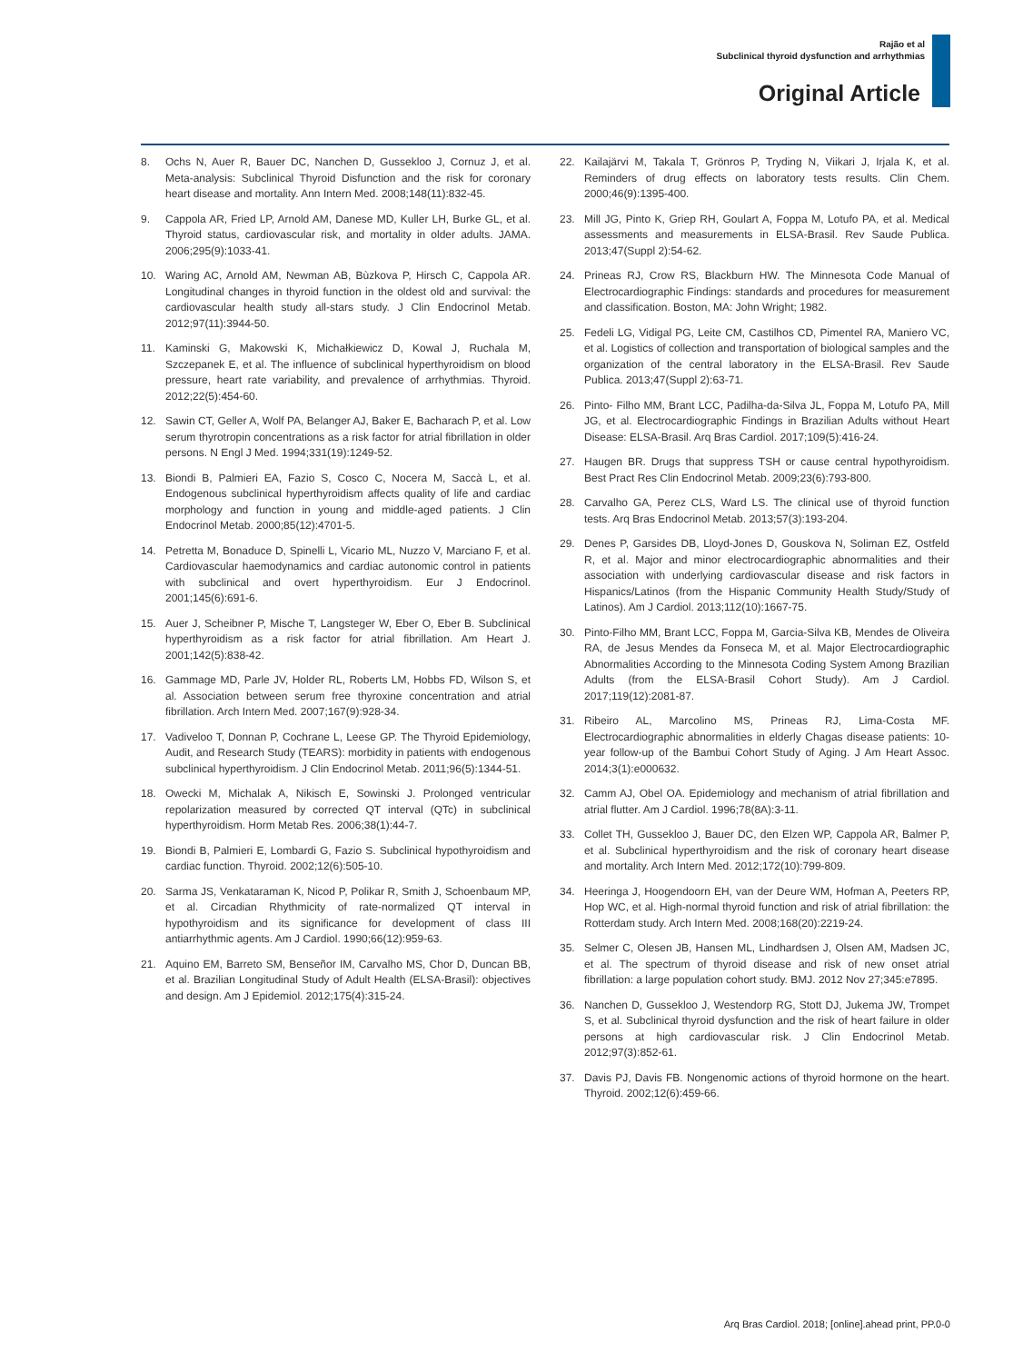Rajão et al
Subclinical thyroid dysfunction and arrhythmias
Original Article
8. Ochs N, Auer R, Bauer DC, Nanchen D, Gussekloo J, Cornuz J, et al. Meta-analysis: Subclinical Thyroid Disfunction and the risk for coronary heart disease and mortality. Ann Intern Med. 2008;148(11):832-45.
9. Cappola AR, Fried LP, Arnold AM, Danese MD, Kuller LH, Burke GL, et al. Thyroid status, cardiovascular risk, and mortality in older adults. JAMA. 2006;295(9):1033-41.
10. Waring AC, Arnold AM, Newman AB, Bùzkova P, Hirsch C, Cappola AR. Longitudinal changes in thyroid function in the oldest old and survival: the cardiovascular health study all-stars study. J Clin Endocrinol Metab. 2012;97(11):3944-50.
11. Kaminski G, Makowski K, Michałkiewicz D, Kowal J, Ruchala M, Szczepanek E, et al. The influence of subclinical hyperthyroidism on blood pressure, heart rate variability, and prevalence of arrhythmias. Thyroid. 2012;22(5):454-60.
12. Sawin CT, Geller A, Wolf PA, Belanger AJ, Baker E, Bacharach P, et al. Low serum thyrotropin concentrations as a risk factor for atrial fibrillation in older persons. N Engl J Med. 1994;331(19):1249-52.
13. Biondi B, Palmieri EA, Fazio S, Cosco C, Nocera M, Saccà L, et al. Endogenous subclinical hyperthyroidism affects quality of life and cardiac morphology and function in young and middle-aged patients. J Clin Endocrinol Metab. 2000;85(12):4701-5.
14. Petretta M, Bonaduce D, Spinelli L, Vicario ML, Nuzzo V, Marciano F, et al. Cardiovascular haemodynamics and cardiac autonomic control in patients with subclinical and overt hyperthyroidism. Eur J Endocrinol. 2001;145(6):691-6.
15. Auer J, Scheibner P, Mische T, Langsteger W, Eber O, Eber B. Subclinical hyperthyroidism as a risk factor for atrial fibrillation. Am Heart J. 2001;142(5):838-42.
16. Gammage MD, Parle JV, Holder RL, Roberts LM, Hobbs FD, Wilson S, et al. Association between serum free thyroxine concentration and atrial fibrillation. Arch Intern Med. 2007;167(9):928-34.
17. Vadiveloo T, Donnan P, Cochrane L, Leese GP. The Thyroid Epidemiology, Audit, and Research Study (TEARS): morbidity in patients with endogenous subclinical hyperthyroidism. J Clin Endocrinol Metab. 2011;96(5):1344-51.
18. Owecki M, Michalak A, Nikisch E, Sowinski J. Prolonged ventricular repolarization measured by corrected QT interval (QTc) in subclinical hyperthyroidism. Horm Metab Res. 2006;38(1):44-7.
19. Biondi B, Palmieri E, Lombardi G, Fazio S. Subclinical hypothyroidism and cardiac function. Thyroid. 2002;12(6):505-10.
20. Sarma JS, Venkataraman K, Nicod P, Polikar R, Smith J, Schoenbaum MP, et al. Circadian Rhythmicity of rate-normalized QT interval in hypothyroidism and its significance for development of class III antiarrhythmic agents. Am J Cardiol. 1990;66(12):959-63.
21. Aquino EM, Barreto SM, Benseñor IM, Carvalho MS, Chor D, Duncan BB, et al. Brazilian Longitudinal Study of Adult Health (ELSA-Brasil): objectives and design. Am J Epidemiol. 2012;175(4):315-24.
22. Kailajärvi M, Takala T, Grönros P, Tryding N, Viikari J, Irjala K, et al. Reminders of drug effects on laboratory tests results. Clin Chem. 2000;46(9):1395-400.
23. Mill JG, Pinto K, Griep RH, Goulart A, Foppa M, Lotufo PA, et al. Medical assessments and measurements in ELSA-Brasil. Rev Saude Publica. 2013;47(Suppl 2):54-62.
24. Prineas RJ, Crow RS, Blackburn HW. The Minnesota Code Manual of Electrocardiographic Findings: standards and procedures for measurement and classification. Boston, MA: John Wright; 1982.
25. Fedeli LG, Vidigal PG, Leite CM, Castilhos CD, Pimentel RA, Maniero VC, et al. Logistics of collection and transportation of biological samples and the organization of the central laboratory in the ELSA-Brasil. Rev Saude Publica. 2013;47(Suppl 2):63-71.
26. Pinto- Filho MM, Brant LCC, Padilha-da-Silva JL, Foppa M, Lotufo PA, Mill JG, et al. Electrocardiographic Findings in Brazilian Adults without Heart Disease: ELSA-Brasil. Arq Bras Cardiol. 2017;109(5):416-24.
27. Haugen BR. Drugs that suppress TSH or cause central hypothyroidism. Best Pract Res Clin Endocrinol Metab. 2009;23(6):793-800.
28. Carvalho GA, Perez CLS, Ward LS. The clinical use of thyroid function tests. Arq Bras Endocrinol Metab. 2013;57(3):193-204.
29. Denes P, Garsides DB, Lloyd-Jones D, Gouskova N, Soliman EZ, Ostfeld R, et al. Major and minor electrocardiographic abnormalities and their association with underlying cardiovascular disease and risk factors in Hispanics/Latinos (from the Hispanic Community Health Study/Study of Latinos). Am J Cardiol. 2013;112(10):1667-75.
30. Pinto-Filho MM, Brant LCC, Foppa M, Garcia-Silva KB, Mendes de Oliveira RA, de Jesus Mendes da Fonseca M, et al. Major Electrocardiographic Abnormalities According to the Minnesota Coding System Among Brazilian Adults (from the ELSA-Brasil Cohort Study). Am J Cardiol. 2017;119(12):2081-87.
31. Ribeiro AL, Marcolino MS, Prineas RJ, Lima-Costa MF. Electrocardiographic abnormalities in elderly Chagas disease patients: 10-year follow-up of the Bambui Cohort Study of Aging. J Am Heart Assoc. 2014;3(1):e000632.
32. Camm AJ, Obel OA. Epidemiology and mechanism of atrial fibrillation and atrial flutter. Am J Cardiol. 1996;78(8A):3-11.
33. Collet TH, Gussekloo J, Bauer DC, den Elzen WP, Cappola AR, Balmer P, et al. Subclinical hyperthyroidism and the risk of coronary heart disease and mortality. Arch Intern Med. 2012;172(10):799-809.
34. Heeringa J, Hoogendoorn EH, van der Deure WM, Hofman A, Peeters RP, Hop WC, et al. High-normal thyroid function and risk of atrial fibrillation: the Rotterdam study. Arch Intern Med. 2008;168(20):2219-24.
35. Selmer C, Olesen JB, Hansen ML, Lindhardsen J, Olsen AM, Madsen JC, et al. The spectrum of thyroid disease and risk of new onset atrial fibrillation: a large population cohort study. BMJ. 2012 Nov 27;345:e7895.
36. Nanchen D, Gussekloo J, Westendorp RG, Stott DJ, Jukema JW, Trompet S, et al. Subclinical thyroid dysfunction and the risk of heart failure in older persons at high cardiovascular risk. J Clin Endocrinol Metab. 2012;97(3):852-61.
37. Davis PJ, Davis FB. Nongenomic actions of thyroid hormone on the heart. Thyroid. 2002;12(6):459-66.
Arq Bras Cardiol. 2018; [online].ahead print, PP.0-0